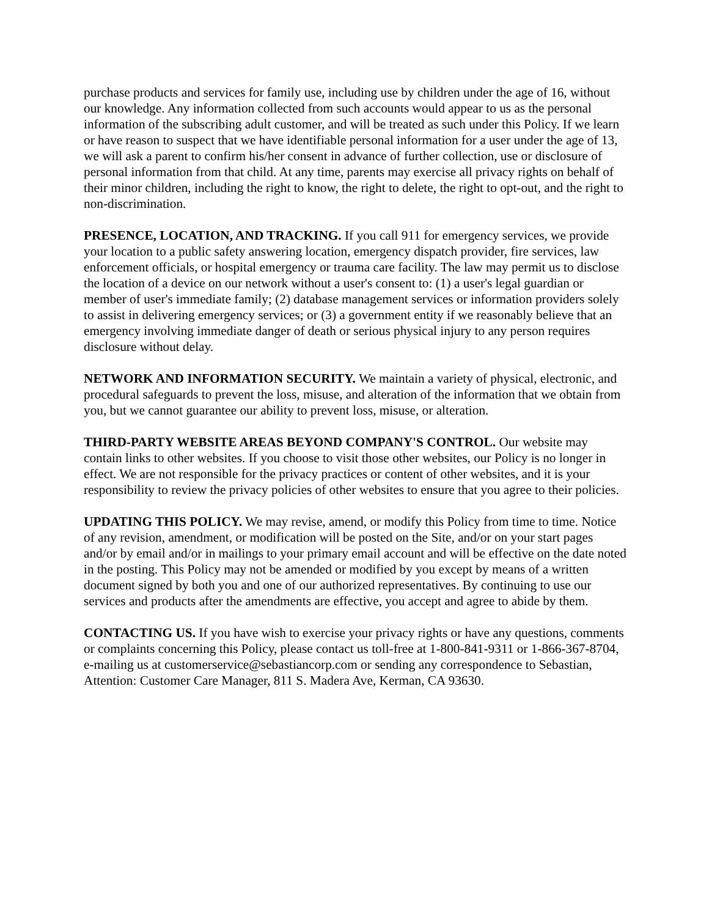purchase products and services for family use, including use by children under the age of 16, without our knowledge. Any information collected from such accounts would appear to us as the personal information of the subscribing adult customer, and will be treated as such under this Policy. If we learn or have reason to suspect that we have identifiable personal information for a user under the age of 13, we will ask a parent to confirm his/her consent in advance of further collection, use or disclosure of personal information from that child. At any time, parents may exercise all privacy rights on behalf of their minor children, including the right to know, the right to delete, the right to opt-out, and the right to non-discrimination.
PRESENCE, LOCATION, AND TRACKING. If you call 911 for emergency services, we provide your location to a public safety answering location, emergency dispatch provider, fire services, law enforcement officials, or hospital emergency or trauma care facility. The law may permit us to disclose the location of a device on our network without a user's consent to: (1) a user's legal guardian or member of user's immediate family; (2) database management services or information providers solely to assist in delivering emergency services; or (3) a government entity if we reasonably believe that an emergency involving immediate danger of death or serious physical injury to any person requires disclosure without delay.
NETWORK AND INFORMATION SECURITY. We maintain a variety of physical, electronic, and procedural safeguards to prevent the loss, misuse, and alteration of the information that we obtain from you, but we cannot guarantee our ability to prevent loss, misuse, or alteration.
THIRD-PARTY WEBSITE AREAS BEYOND COMPANY'S CONTROL. Our website may contain links to other websites. If you choose to visit those other websites, our Policy is no longer in effect. We are not responsible for the privacy practices or content of other websites, and it is your responsibility to review the privacy policies of other websites to ensure that you agree to their policies.
UPDATING THIS POLICY. We may revise, amend, or modify this Policy from time to time. Notice of any revision, amendment, or modification will be posted on the Site, and/or on your start pages and/or by email and/or in mailings to your primary email account and will be effective on the date noted in the posting. This Policy may not be amended or modified by you except by means of a written document signed by both you and one of our authorized representatives. By continuing to use our services and products after the amendments are effective, you accept and agree to abide by them.
CONTACTING US. If you have wish to exercise your privacy rights or have any questions, comments or complaints concerning this Policy, please contact us toll-free at 1-800-841-9311 or 1-866-367-8704, e-mailing us at customerservice@sebastiancorp.com or sending any correspondence to Sebastian, Attention: Customer Care Manager, 811 S. Madera Ave, Kerman, CA 93630.